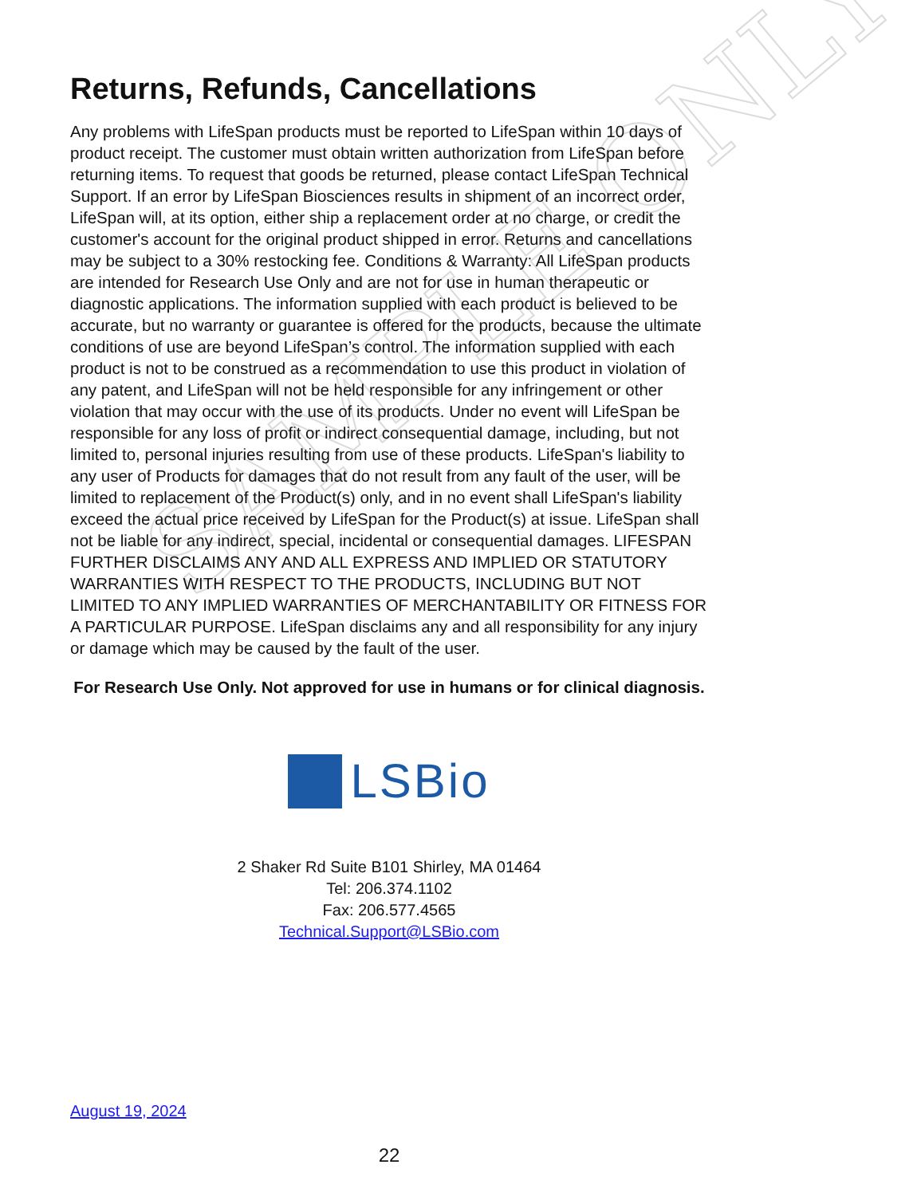SAMPLE ONLY
Returns, Refunds, Cancellations
Any problems with LifeSpan products must be reported to LifeSpan within 10 days of product receipt. The customer must obtain written authorization from LifeSpan before returning items. To request that goods be returned, please contact LifeSpan Technical Support. If an error by LifeSpan Biosciences results in shipment of an incorrect order, LifeSpan will, at its option, either ship a replacement order at no charge, or credit the customer's account for the original product shipped in error. Returns and cancellations may be subject to a 30% restocking fee. Conditions & Warranty: All LifeSpan products are intended for Research Use Only and are not for use in human therapeutic or diagnostic applications. The information supplied with each product is believed to be accurate, but no warranty or guarantee is offered for the products, because the ultimate conditions of use are beyond LifeSpan’s control. The information supplied with each product is not to be construed as a recommendation to use this product in violation of any patent, and LifeSpan will not be held responsible for any infringement or other violation that may occur with the use of its products. Under no event will LifeSpan be responsible for any loss of profit or indirect consequential damage, including, but not limited to, personal injuries resulting from use of these products. LifeSpan's liability to any user of Products for damages that do not result from any fault of the user, will be limited to replacement of the Product(s) only, and in no event shall LifeSpan's liability exceed the actual price received by LifeSpan for the Product(s) at issue. LifeSpan shall not be liable for any indirect, special, incidental or consequential damages. LIFESPAN FURTHER DISCLAIMS ANY AND ALL EXPRESS AND IMPLIED OR STATUTORY WARRANTIES WITH RESPECT TO THE PRODUCTS, INCLUDING BUT NOT LIMITED TO ANY IMPLIED WARRANTIES OF MERCHANTABILITY OR FITNESS FOR A PARTICULAR PURPOSE. LifeSpan disclaims any and all responsibility for any injury or damage which may be caused by the fault of the user.
For Research Use Only. Not approved for use in humans or for clinical diagnosis.
LSBio
2 Shaker Rd Suite B101 Shirley, MA 01464
Tel: 206.374.1102
Fax: 206.577.4565
Technical.Support@LSBio.com
August 19, 2024
22